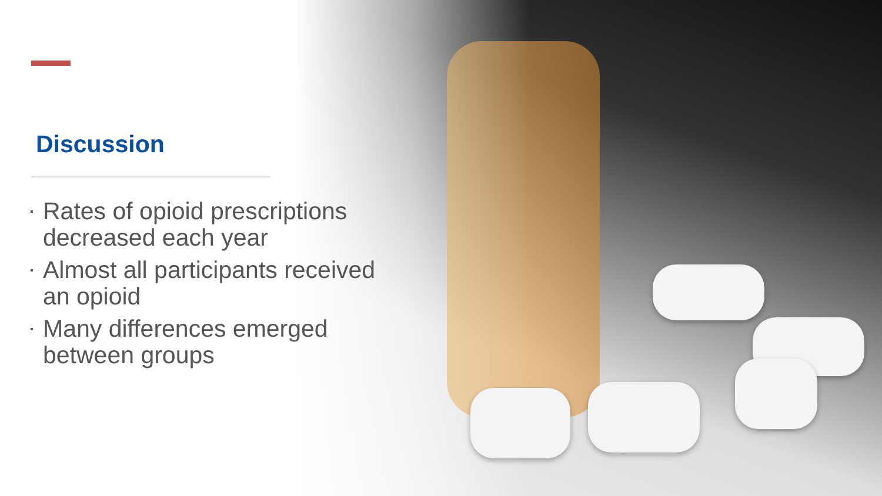Discussion
▪ Rates of opioid prescriptions
decreased each year
▪ Almost all participants received
an opioid
▪ Many differences emerged
between groups